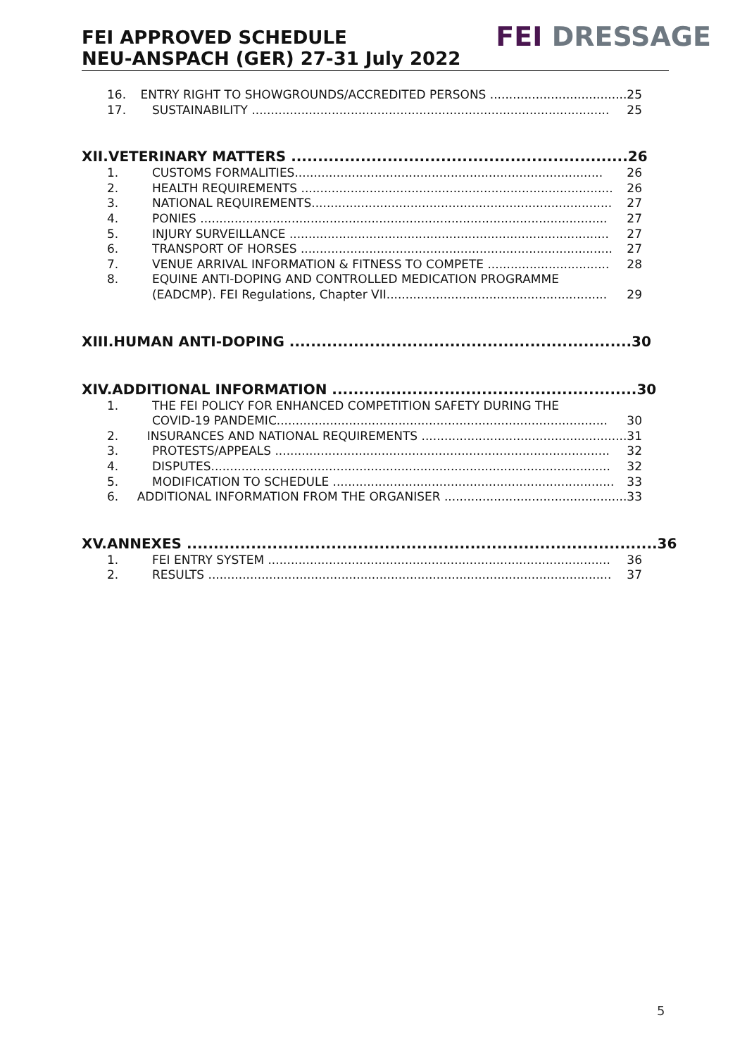FEI APPROVED SCHEDULE
NEU-ANSPACH (GER) 27-31 July 2022
FEI DRESSAGE
16. ENTRY RIGHT TO SHOWGROUNDS/ACCREDITED PERSONS .................................... 25
17. SUSTAINABILITY .............................................................................................. 25
XII. VETERINARY MATTERS ............................................................... 26
1. CUSTOMS FORMALITIES................................................................................. 26
2. HEALTH REQUIREMENTS .................................................................................. 26
3. NATIONAL REQUIREMENTS............................................................................... 27
4. PONIES ........................................................................................................... 27
5. INJURY SURVEILLANCE .................................................................................... 27
6. TRANSPORT OF HORSES .................................................................................. 27
7. VENUE ARRIVAL INFORMATION & FITNESS TO COMPETE ................................ 28
8. EQUINE ANTI-DOPING AND CONTROLLED MEDICATION PROGRAMME
(EADCMP). FEI Regulations, Chapter VII.......................................................... 29
XIII. HUMAN ANTI-DOPING ................................................................ 30
XIV. ADDITIONAL INFORMATION ......................................................... 30
1. THE FEI POLICY FOR ENHANCED COMPETITION SAFETY DURING THE
COVID-19 PANDEMIC....................................................................................... 30
2. INSURANCES AND NATIONAL REQUIREMENTS ...................................................... 31
3. PROTESTS/APPEALS ........................................................................................ 32
4. DISPUTES......................................................................................................... 32
5. MODIFICATION TO SCHEDULE .......................................................................... 33
6. ADDITIONAL INFORMATION FROM THE ORGANISER ................................................ 33
XV. ANNEXES ........................................................................................ 36
1. FEI ENTRY SYSTEM .......................................................................................... 36
2. RESULTS .......................................................................................................... 37
5